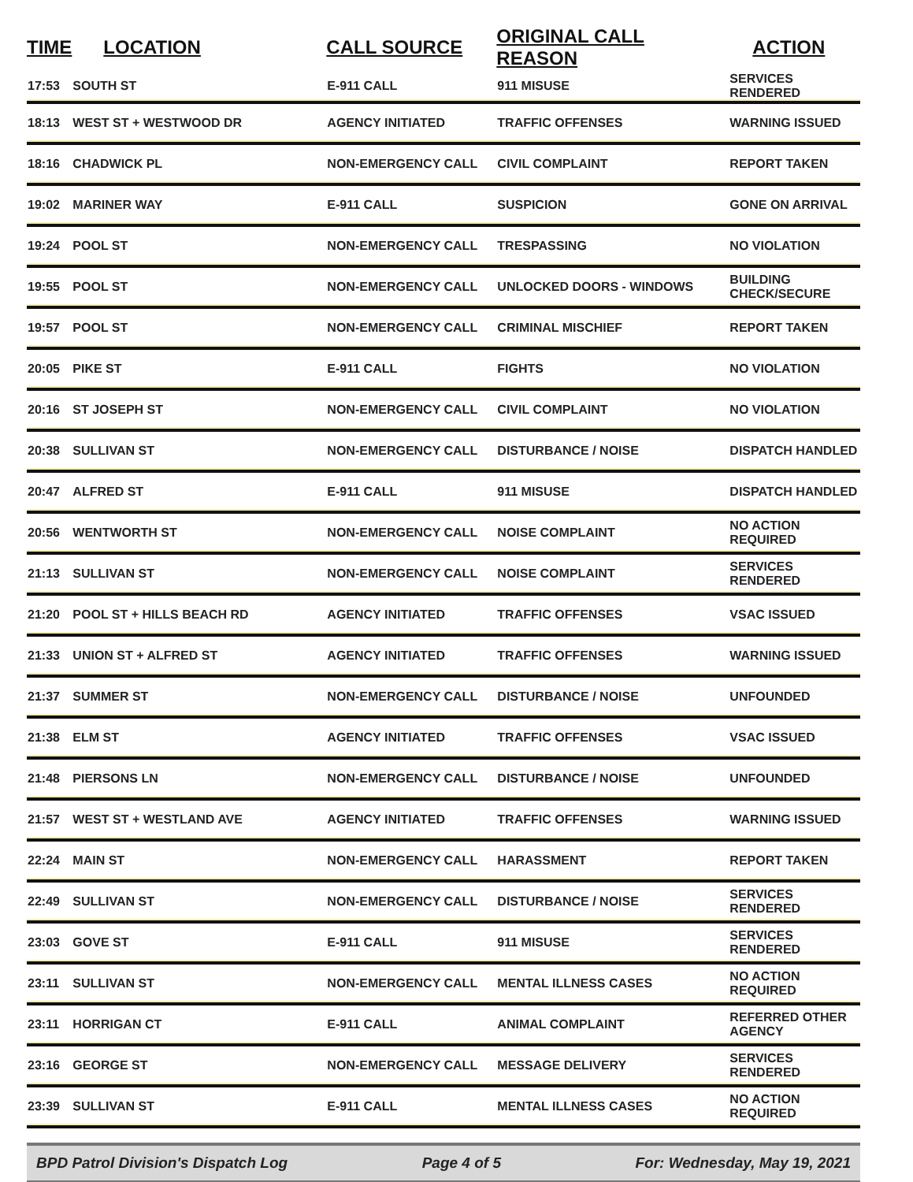| TIME | LOCATION | CALL SOURCE | ORIGINAL CALL REASON | ACTION |
| --- | --- | --- | --- | --- |
| 17:53 | SOUTH ST | E-911 CALL | 911 MISUSE | SERVICES RENDERED |
| 18:13 | WEST ST + WESTWOOD DR | AGENCY INITIATED | TRAFFIC OFFENSES | WARNING ISSUED |
| 18:16 | CHADWICK PL | NON-EMERGENCY CALL | CIVIL COMPLAINT | REPORT TAKEN |
| 19:02 | MARINER WAY | E-911 CALL | SUSPICION | GONE ON ARRIVAL |
| 19:24 | POOL ST | NON-EMERGENCY CALL | TRESPASSING | NO VIOLATION |
| 19:55 | POOL ST | NON-EMERGENCY CALL | UNLOCKED DOORS - WINDOWS | BUILDING CHECK/SECURE |
| 19:57 | POOL ST | NON-EMERGENCY CALL | CRIMINAL MISCHIEF | REPORT TAKEN |
| 20:05 | PIKE ST | E-911 CALL | FIGHTS | NO VIOLATION |
| 20:16 | ST JOSEPH ST | NON-EMERGENCY CALL | CIVIL COMPLAINT | NO VIOLATION |
| 20:38 | SULLIVAN ST | NON-EMERGENCY CALL | DISTURBANCE / NOISE | DISPATCH HANDLED |
| 20:47 | ALFRED ST | E-911 CALL | 911 MISUSE | DISPATCH HANDLED |
| 20:56 | WENTWORTH ST | NON-EMERGENCY CALL | NOISE COMPLAINT | NO ACTION REQUIRED |
| 21:13 | SULLIVAN ST | NON-EMERGENCY CALL | NOISE COMPLAINT | SERVICES RENDERED |
| 21:20 | POOL ST + HILLS BEACH RD | AGENCY INITIATED | TRAFFIC OFFENSES | VSAC ISSUED |
| 21:33 | UNION ST + ALFRED ST | AGENCY INITIATED | TRAFFIC OFFENSES | WARNING ISSUED |
| 21:37 | SUMMER ST | NON-EMERGENCY CALL | DISTURBANCE / NOISE | UNFOUNDED |
| 21:38 | ELM ST | AGENCY INITIATED | TRAFFIC OFFENSES | VSAC ISSUED |
| 21:48 | PIERSONS LN | NON-EMERGENCY CALL | DISTURBANCE / NOISE | UNFOUNDED |
| 21:57 | WEST ST + WESTLAND AVE | AGENCY INITIATED | TRAFFIC OFFENSES | WARNING ISSUED |
| 22:24 | MAIN ST | NON-EMERGENCY CALL | HARASSMENT | REPORT TAKEN |
| 22:49 | SULLIVAN ST | NON-EMERGENCY CALL | DISTURBANCE / NOISE | SERVICES RENDERED |
| 23:03 | GOVE ST | E-911 CALL | 911 MISUSE | SERVICES RENDERED |
| 23:11 | SULLIVAN ST | NON-EMERGENCY CALL | MENTAL ILLNESS CASES | NO ACTION REQUIRED |
| 23:11 | HORRIGAN CT | E-911 CALL | ANIMAL COMPLAINT | REFERRED OTHER AGENCY |
| 23:16 | GEORGE ST | NON-EMERGENCY CALL | MESSAGE DELIVERY | SERVICES RENDERED |
| 23:39 | SULLIVAN ST | E-911 CALL | MENTAL ILLNESS CASES | NO ACTION REQUIRED |
BPD Patrol Division's Dispatch Log Page 4 of 5 For: Wednesday, May 19, 2021